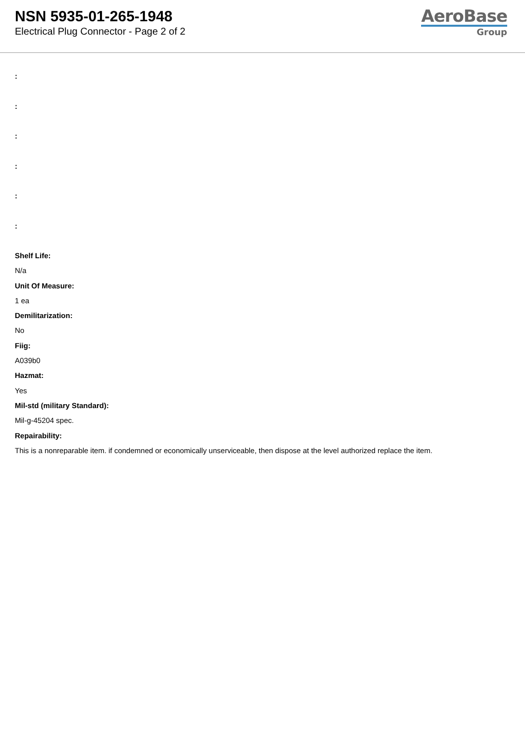NSN 5935-01-265-1948
Electrical Plug Connector - Page 2 of 2
AeroBase
Group
:
:
:
:
:
:
Shelf Life:
N/a
Unit Of Measure:
1 ea
Demilitarization:
No
Fiig:
A039b0
Hazmat:
Yes
Mil-std (military Standard):
Mil-g-45204 spec.
Repairability:
This is a nonreparable item. if condemned or economically unserviceable, then dispose at the level authorized replace the item.